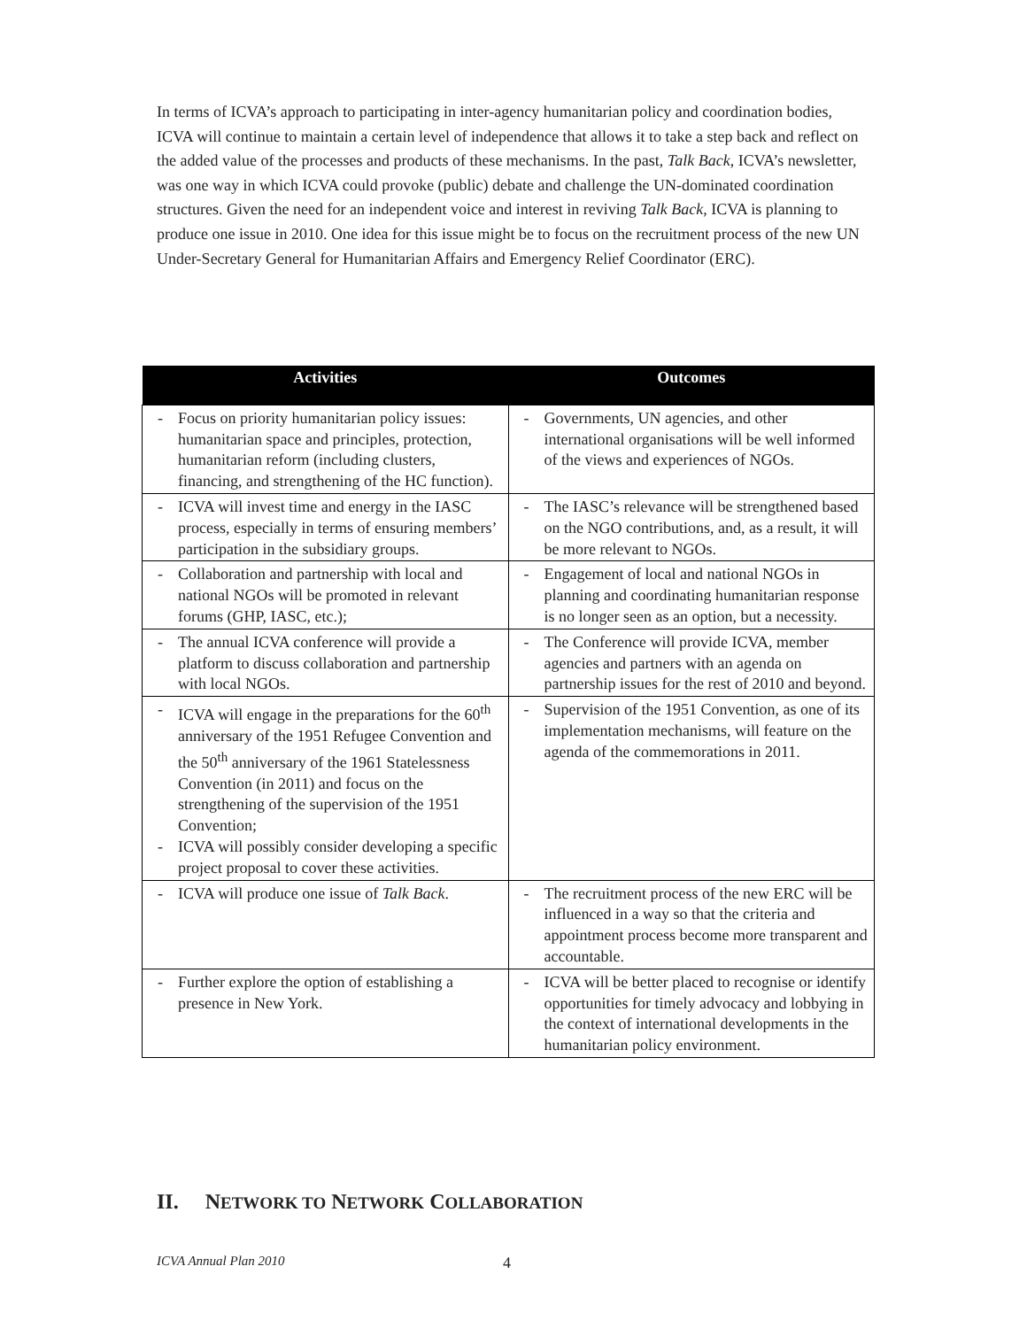In terms of ICVA’s approach to participating in inter-agency humanitarian policy and coordination bodies, ICVA will continue to maintain a certain level of independence that allows it to take a step back and reflect on the added value of the processes and products of these mechanisms. In the past, Talk Back, ICVA’s newsletter, was one way in which ICVA could provoke (public) debate and challenge the UN-dominated coordination structures. Given the need for an independent voice and interest in reviving Talk Back, ICVA is planning to produce one issue in 2010. One idea for this issue might be to focus on the recruitment process of the new UN Under-Secretary General for Humanitarian Affairs and Emergency Relief Coordinator (ERC).
| Activities | Outcomes |
| --- | --- |
| - Focus on priority humanitarian policy issues: humanitarian space and principles, protection, humanitarian reform (including clusters, financing, and strengthening of the HC function). | - Governments, UN agencies, and other international organisations will be well informed of the views and experiences of NGOs. |
| - ICVA will invest time and energy in the IASC process, especially in terms of ensuring members’ participation in the subsidiary groups. | - The IASC’s relevance will be strengthened based on the NGO contributions, and, as a result, it will be more relevant to NGOs. |
| - Collaboration and partnership with local and national NGOs will be promoted in relevant forums (GHP, IASC, etc.); | - Engagement of local and national NGOs in planning and coordinating humanitarian response is no longer seen as an option, but a necessity. |
| - The annual ICVA conference will provide a platform to discuss collaboration and partnership with local NGOs. | - The Conference will provide ICVA, member agencies and partners with an agenda on partnership issues for the rest of 2010 and beyond. |
| - ICVA will engage in the preparations for the 60<sup>th</sup> anniversary of the 1951 Refugee Convention and the 50<sup>th</sup> anniversary of the 1961 Statelessness Convention (in 2011) and focus on the strengthening of the supervision of the 1951 Convention; - ICVA will possibly consider developing a specific project proposal to cover these activities. | - Supervision of the 1951 Convention, as one of its implementation mechanisms, will feature on the agenda of the commemorations in 2011. |
| - ICVA will produce one issue of Talk Back . | - The recruitment process of the new ERC will be influenced in a way so that the criteria and appointment process become more transparent and accountable. |
| - Further explore the option of establishing a presence in New York. | - ICVA will be better placed to recognise or identify opportunities for timely advocacy and lobbying in the context of international developments in the humanitarian policy environment. |
II. NETWORK TO NETWORK COLLABORATION
ICVA Annual Plan 2010 4